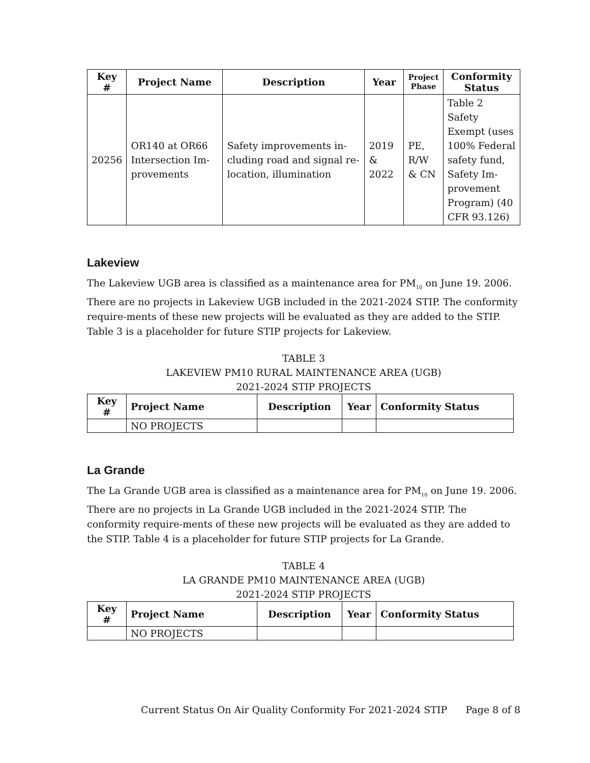| Key # | Project Name | Description | Year | Project Phase | Conformity Status |
| --- | --- | --- | --- | --- | --- |
| 20256 | OR140 at OR66 Intersection Im-provements | Safety improvements in-cluding road and signal re-location, illumination | 2019 & 2022 | PE, R/W & CN | Table 2 Safety Exempt (uses 100% Federal safety fund, Safety Im-provement Program) (40 CFR 93.126) |
Lakeview
The Lakeview UGB area is classified as a maintenance area for PM<sub>10</sub> on June 19. 2006. There are no projects in Lakeview UGB included in the 2021-2024 STIP. The conformity require-ments of these new projects will be evaluated as they are added to the STIP. Table 3 is a placeholder for future STIP projects for Lakeview.
TABLE 3
LAKEVIEW PM10 RURAL MAINTENANCE AREA (UGB)
2021-2024 STIP PROJECTS
| Key # | Project Name | Description | Year | Conformity Status |
| --- | --- | --- | --- | --- |
| | NO PROJECTS | | | |
La Grande
The La Grande UGB area is classified as a maintenance area for PM<sub>10</sub> on June 19. 2006. There are no projects in La Grande UGB included in the 2021-2024 STIP. The conformity require-ments of these new projects will be evaluated as they are added to the STIP. Table 4 is a placeholder for future STIP projects for La Grande.
TABLE 4
LA GRANDE PM10 MAINTENANCE AREA (UGB)
2021-2024 STIP PROJECTS
| Key # | Project Name | Description | Year | Conformity Status |
| --- | --- | --- | --- | --- |
| | NO PROJECTS | | | |
Current Status On Air Quality Conformity For 2021-2024 STIP Page 8 of 8